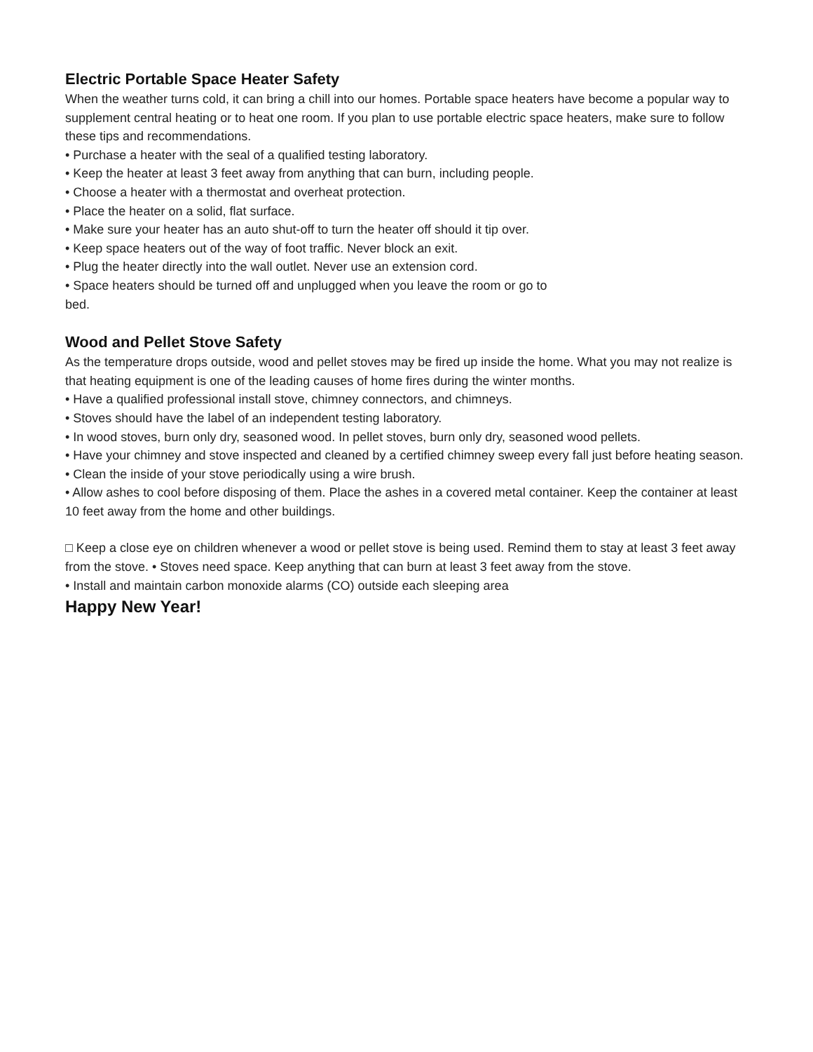Electric Portable Space Heater Safety
When the weather turns cold, it can bring a chill into our homes. Portable space heaters have become a popular way to supplement central heating or to heat one room. If you plan to use portable electric space heaters, make sure to follow these tips and recommendations.
• Purchase a heater with the seal of a qualified testing laboratory.
• Keep the heater at least 3 feet away from anything that can burn, including people.
• Choose a heater with a thermostat and overheat protection.
• Place the heater on a solid, flat surface.
• Make sure your heater has an auto shut-off to turn the heater off should it tip over.
• Keep space heaters out of the way of foot traffic. Never block an exit.
• Plug the heater directly into the wall outlet. Never use an extension cord.
• Space heaters should be turned off and unplugged when you leave the room or go to
bed.
Wood and Pellet Stove Safety
As the temperature drops outside, wood and pellet stoves may be fired up inside the home. What you may not realize is that heating equipment is one of the leading causes of home fires during the winter months.
• Have a qualified professional install stove, chimney connectors, and chimneys.
• Stoves should have the label of an independent testing laboratory.
• In wood stoves, burn only dry, seasoned wood. In pellet stoves, burn only dry, seasoned wood pellets.
• Have your chimney and stove inspected and cleaned by a certified chimney sweep every fall just before heating season.
• Clean the inside of your stove periodically using a wire brush.
• Allow ashes to cool before disposing of them. Place the ashes in a covered metal container. Keep the container at least 10 feet away from the home and other buildings.
□ Keep a close eye on children whenever a wood or pellet stove is being used. Remind them to stay at least 3 feet away from the stove. • Stoves need space. Keep anything that can burn at least 3 feet away from the stove.
• Install and maintain carbon monoxide alarms (CO) outside each sleeping area
Happy New Year!